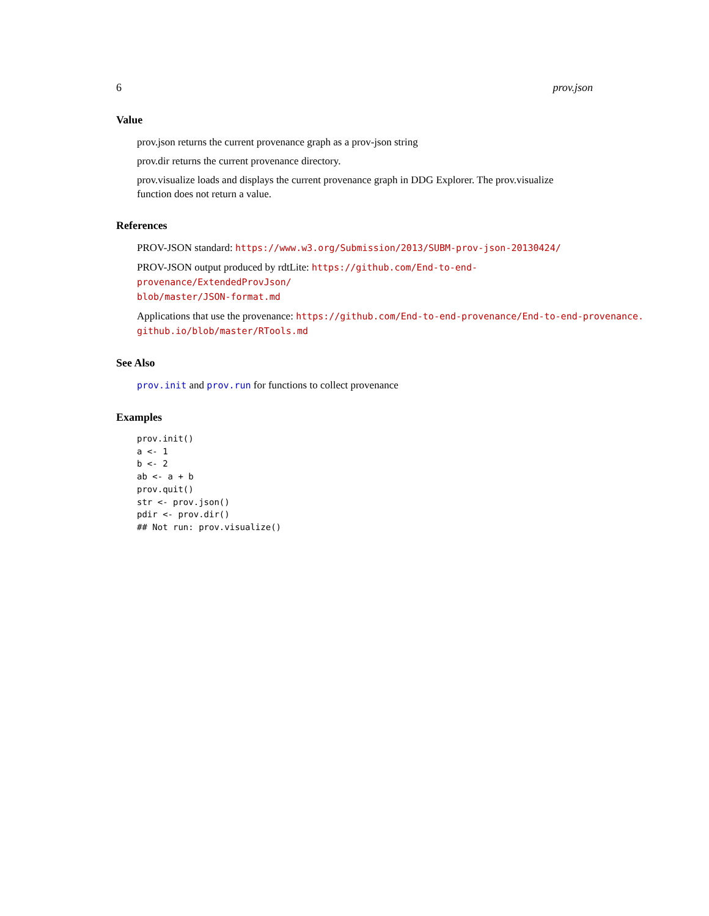6 prov.json
Value
prov.json returns the current provenance graph as a prov-json string
prov.dir returns the current provenance directory.
prov.visualize loads and displays the current provenance graph in DDG Explorer. The prov.visualize
function does not return a value.
References
PROV-JSON standard: https://www.w3.org/Submission/2013/SUBM-prov-json-20130424/
PROV-JSON output produced by rdtLite: https://github.com/End-to-end-provenance/ExtendedProvJson/
blob/master/JSON-format.md
Applications that use the provenance: https://github.com/End-to-end-provenance/End-to-end-provenance.
github.io/blob/master/RTools.md
See Also
prov.init and prov.run for functions to collect provenance
Examples
prov.init()
a <- 1
b <- 2
ab <- a + b
prov.quit()
str <- prov.json()
pdir <- prov.dir()
## Not run: prov.visualize()